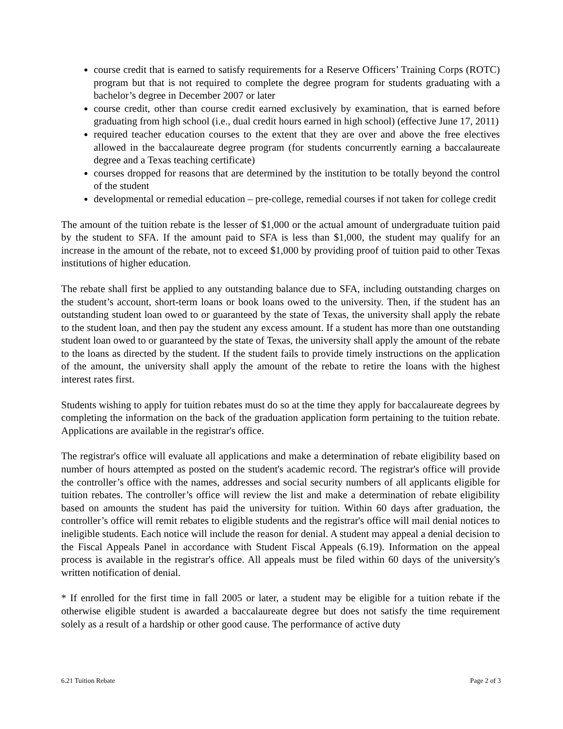course credit that is earned to satisfy requirements for a Reserve Officers’ Training Corps (ROTC) program but that is not required to complete the degree program for students graduating with a bachelor’s degree in December 2007 or later
course credit, other than course credit earned exclusively by examination, that is earned before graduating from high school (i.e., dual credit hours earned in high school) (effective June 17, 2011)
required teacher education courses to the extent that they are over and above the free electives allowed in the baccalaureate degree program (for students concurrently earning a baccalaureate degree and a Texas teaching certificate)
courses dropped for reasons that are determined by the institution to be totally beyond the control of the student
developmental or remedial education – pre-college, remedial courses if not taken for college credit
The amount of the tuition rebate is the lesser of $1,000 or the actual amount of undergraduate tuition paid by the student to SFA. If the amount paid to SFA is less than $1,000, the student may qualify for an increase in the amount of the rebate, not to exceed $1,000 by providing proof of tuition paid to other Texas institutions of higher education.
The rebate shall first be applied to any outstanding balance due to SFA, including outstanding charges on the student’s account, short-term loans or book loans owed to the university. Then, if the student has an outstanding student loan owed to or guaranteed by the state of Texas, the university shall apply the rebate to the student loan, and then pay the student any excess amount. If a student has more than one outstanding student loan owed to or guaranteed by the state of Texas, the university shall apply the amount of the rebate to the loans as directed by the student. If the student fails to provide timely instructions on the application of the amount, the university shall apply the amount of the rebate to retire the loans with the highest interest rates first.
Students wishing to apply for tuition rebates must do so at the time they apply for baccalaureate degrees by completing the information on the back of the graduation application form pertaining to the tuition rebate. Applications are available in the registrar's office.
The registrar's office will evaluate all applications and make a determination of rebate eligibility based on number of hours attempted as posted on the student's academic record. The registrar's office will provide the controller’s office with the names, addresses and social security numbers of all applicants eligible for tuition rebates. The controller’s office will review the list and make a determination of rebate eligibility based on amounts the student has paid the university for tuition. Within 60 days after graduation, the controller’s office will remit rebates to eligible students and the registrar's office will mail denial notices to ineligible students. Each notice will include the reason for denial. A student may appeal a denial decision to the Fiscal Appeals Panel in accordance with Student Fiscal Appeals (6.19). Information on the appeal process is available in the registrar's office. All appeals must be filed within 60 days of the university's written notification of denial.
* If enrolled for the first time in fall 2005 or later, a student may be eligible for a tuition rebate if the otherwise eligible student is awarded a baccalaureate degree but does not satisfy the time requirement solely as a result of a hardship or other good cause. The performance of active duty
6.21 Tuition Rebate Page 2 of 3